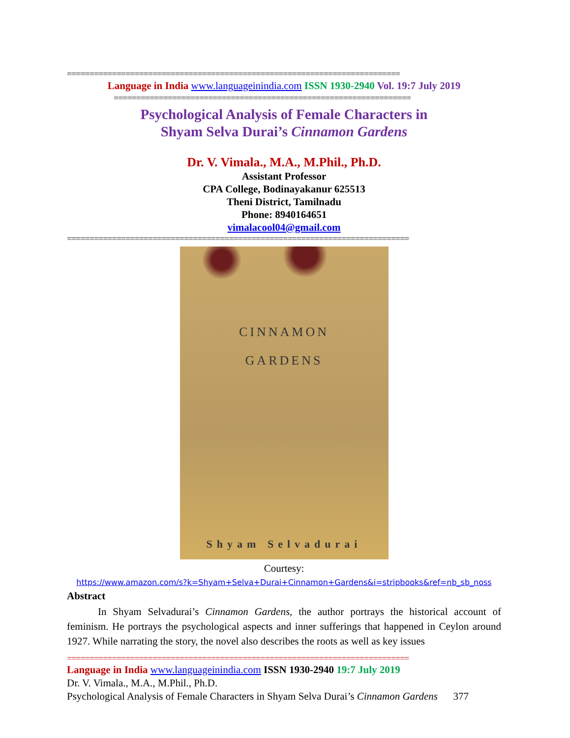==========================================================================
Language in India www.languageinindia.com ISSN 1930-2940 Vol. 19:7 July 2019
==================================================================
Psychological Analysis of Female Characters in
Shyam Selva Durai’s Cinnamon Gardens
Dr. V. Vimala., M.A., M.Phil., Ph.D.
Assistant Professor
CPA College, Bodinayakanur 625513
Theni District, Tamilnadu
Phone: 8940164651
vimalacool04@gmail.com
============================================================================
CINNAMON
GARDENS
Shyam Selvadurai
Courtesy:
https://www.amazon.com/s?k=Shyam+Selva+Durai+Cinnamon+Gardens&i=stripbooks&ref=nb_sb_noss
Abstract
   In Shyam Selvadurai’s Cinnamon Gardens, the author portrays the historical account of feminism. He portrays the psychological aspects and inner sufferings that happened in Ceylon around 1927. While narrating the story, the novel also describes the roots as well as key issues
============================================================================
Language in India www.languageinindia.com ISSN 1930-2940 19:7 July 2019
Dr. V. Vimala., M.A., M.Phil., Ph.D.
Psychological Analysis of Female Characters in Shyam Selva Durai’s Cinnamon Gardens   377